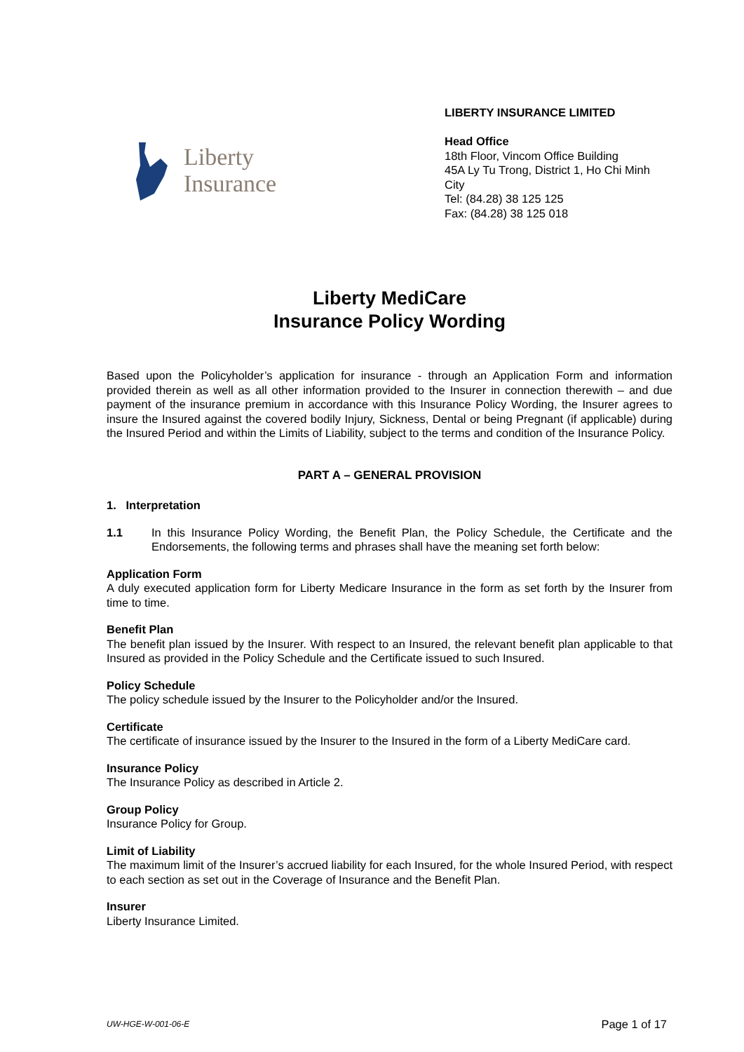Liberty
Insurance
LIBERTY INSURANCE LIMITED
Head Office
18th Floor, Vincom Office Building
45A Ly Tu Trong, District 1, Ho Chi Minh City
Tel: (84.28) 38 125 125
Fax: (84.28) 38 125 018
Liberty MediCare
Insurance Policy Wording
Based upon the Policyholder’s application for insurance - through an Application Form and information provided therein as well as all other information provided to the Insurer in connection therewith – and due payment of the insurance premium in accordance with this Insurance Policy Wording, the Insurer agrees to insure the Insured against the covered bodily Injury, Sickness, Dental or being Pregnant (if applicable) during the Insured Period and within the Limits of Liability, subject to the terms and condition of the Insurance Policy.
PART A – GENERAL PROVISION
1. Interpretation
1.1 In this Insurance Policy Wording, the Benefit Plan, the Policy Schedule, the Certificate and the Endorsements, the following terms and phrases shall have the meaning set forth below:
Application Form
A duly executed application form for Liberty Medicare Insurance in the form as set forth by the Insurer from time to time.
Benefit Plan
The benefit plan issued by the Insurer. With respect to an Insured, the relevant benefit plan applicable to that Insured as provided in the Policy Schedule and the Certificate issued to such Insured.
Policy Schedule
The policy schedule issued by the Insurer to the Policyholder and/or the Insured.
Certificate
The certificate of insurance issued by the Insurer to the Insured in the form of a Liberty MediCare card.
Insurance Policy
The Insurance Policy as described in Article 2.
Group Policy
Insurance Policy for Group.
Limit of Liability
The maximum limit of the Insurer’s accrued liability for each Insured, for the whole Insured Period, with respect to each section as set out in the Coverage of Insurance and the Benefit Plan.
Insurer
Liberty Insurance Limited.
UW-HGE-W-001-06-E Page 1 of 17